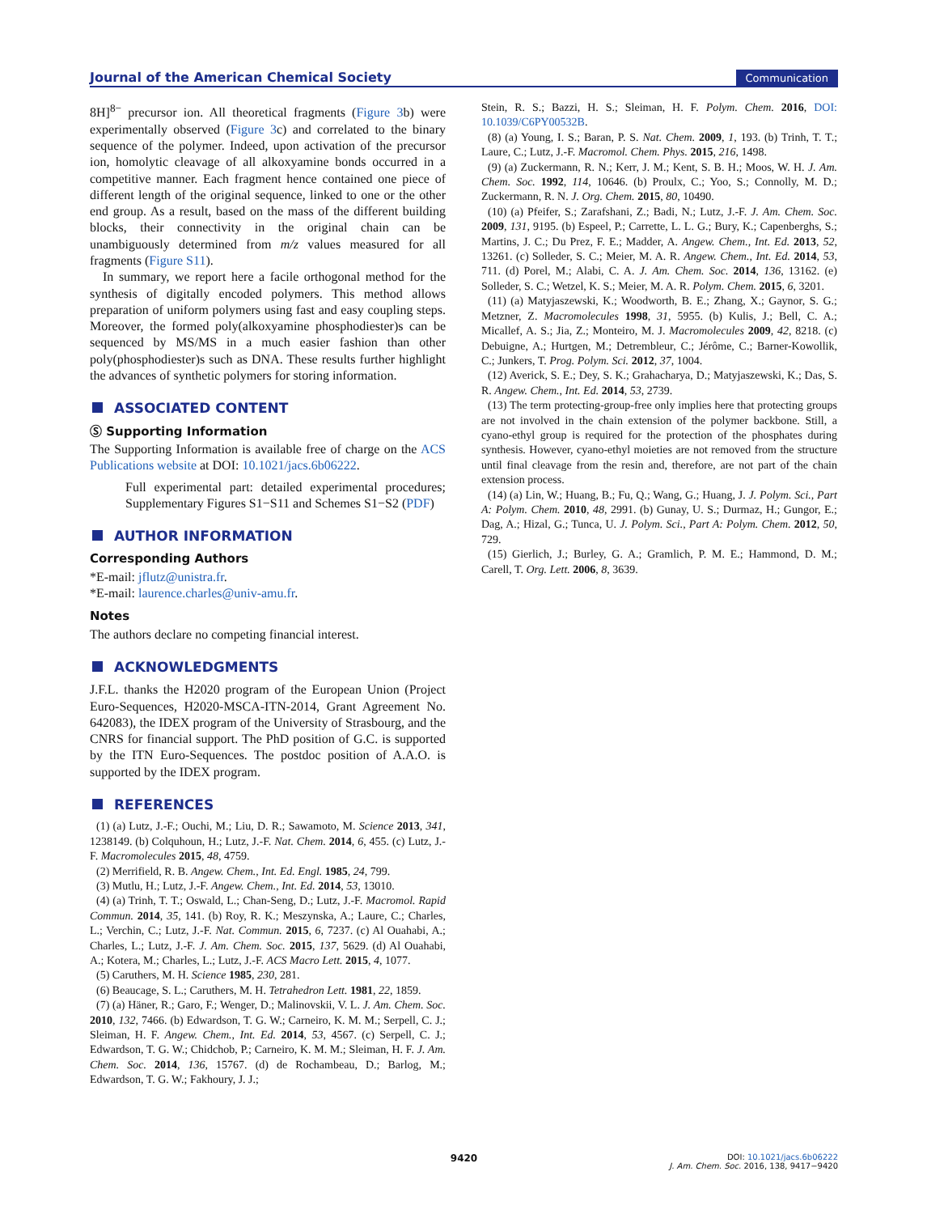Journal of the American Chemical Society Communication
8H]<sup>8−</sup> precursor ion. All theoretical fragments (Figure 3b) were experimentally observed (Figure 3c) and correlated to the binary sequence of the polymer. Indeed, upon activation of the precursor ion, homolytic cleavage of all alkoxyamine bonds occurred in a competitive manner. Each fragment hence contained one piece of different length of the original sequence, linked to one or the other end group. As a result, based on the mass of the different building blocks, their connectivity in the original chain can be unambiguously determined from m/z values measured for all fragments (Figure S11).
In summary, we report here a facile orthogonal method for the synthesis of digitally encoded polymers. This method allows preparation of uniform polymers using fast and easy coupling steps. Moreover, the formed poly(alkoxyamine phosphodiester)s can be sequenced by MS/MS in a much easier fashion than other poly(phosphodiester)s such as DNA. These results further highlight the advances of synthetic polymers for storing information.
ASSOCIATED CONTENT
Ⓢ Supporting Information
The Supporting Information is available free of charge on the ACS Publications website at DOI: 10.1021/jacs.6b06222.
Full experimental part: detailed experimental procedures; Supplementary Figures S1−S11 and Schemes S1−S2 (PDF)
AUTHOR INFORMATION
Corresponding Authors
*E-mail: jflutz@unistra.fr.
*E-mail: laurence.charles@univ-amu.fr.
Notes
The authors declare no competing financial interest.
ACKNOWLEDGMENTS
J.F.L. thanks the H2020 program of the European Union (Project Euro-Sequences, H2020-MSCA-ITN-2014, Grant Agreement No. 642083), the IDEX program of the University of Strasbourg, and the CNRS for financial support. The PhD position of G.C. is supported by the ITN Euro-Sequences. The postdoc position of A.A.O. is supported by the IDEX program.
REFERENCES
(1) (a) Lutz, J.-F.; Ouchi, M.; Liu, D. R.; Sawamoto, M. Science 2013, 341, 1238149. (b) Colquhoun, H.; Lutz, J.-F. Nat. Chem. 2014, 6, 455. (c) Lutz, J.-F. Macromolecules 2015, 48, 4759.
(2) Merrifield, R. B. Angew. Chem., Int. Ed. Engl. 1985, 24, 799.
(3) Mutlu, H.; Lutz, J.-F. Angew. Chem., Int. Ed. 2014, 53, 13010.
(4) (a) Trinh, T. T.; Oswald, L.; Chan-Seng, D.; Lutz, J.-F. Macromol. Rapid Commun. 2014, 35, 141. (b) Roy, R. K.; Meszynska, A.; Laure, C.; Charles, L.; Verchin, C.; Lutz, J.-F. Nat. Commun. 2015, 6, 7237. (c) Al Ouahabi, A.; Charles, L.; Lutz, J.-F. J. Am. Chem. Soc. 2015, 137, 5629. (d) Al Ouahabi, A.; Kotera, M.; Charles, L.; Lutz, J.-F. ACS Macro Lett. 2015, 4, 1077.
(5) Caruthers, M. H. Science 1985, 230, 281.
(6) Beaucage, S. L.; Caruthers, M. H. Tetrahedron Lett. 1981, 22, 1859.
(7) (a) Häner, R.; Garo, F.; Wenger, D.; Malinovskii, V. L. J. Am. Chem. Soc. 2010, 132, 7466. (b) Edwardson, T. G. W.; Carneiro, K. M. M.; Serpell, C. J.; Sleiman, H. F. Angew. Chem., Int. Ed. 2014, 53, 4567. (c) Serpell, C. J.; Edwardson, T. G. W.; Chidchob, P.; Carneiro, K. M. M.; Sleiman, H. F. J. Am. Chem. Soc. 2014, 136, 15767. (d) de Rochambeau, D.; Barlog, M.; Edwardson, T. G. W.; Fakhoury, J. J.;
Stein, R. S.; Bazzi, H. S.; Sleiman, H. F. Polym. Chem. 2016, DOI: 10.1039/C6PY00532B.
(8) (a) Young, I. S.; Baran, P. S. Nat. Chem. 2009, 1, 193. (b) Trinh, T. T.; Laure, C.; Lutz, J.-F. Macromol. Chem. Phys. 2015, 216, 1498.
(9) (a) Zuckermann, R. N.; Kerr, J. M.; Kent, S. B. H.; Moos, W. H. J. Am. Chem. Soc. 1992, 114, 10646. (b) Proulx, C.; Yoo, S.; Connolly, M. D.; Zuckermann, R. N. J. Org. Chem. 2015, 80, 10490.
(10) (a) Pfeifer, S.; Zarafshani, Z.; Badi, N.; Lutz, J.-F. J. Am. Chem. Soc. 2009, 131, 9195. (b) Espeel, P.; Carrette, L. L. G.; Bury, K.; Capenberghs, S.; Martins, J. C.; Du Prez, F. E.; Madder, A. Angew. Chem., Int. Ed. 2013, 52, 13261. (c) Solleder, S. C.; Meier, M. A. R. Angew. Chem., Int. Ed. 2014, 53, 711. (d) Porel, M.; Alabi, C. A. J. Am. Chem. Soc. 2014, 136, 13162. (e) Solleder, S. C.; Wetzel, K. S.; Meier, M. A. R. Polym. Chem. 2015, 6, 3201.
(11) (a) Matyjaszewski, K.; Woodworth, B. E.; Zhang, X.; Gaynor, S. G.; Metzner, Z. Macromolecules 1998, 31, 5955. (b) Kulis, J.; Bell, C. A.; Micallef, A. S.; Jia, Z.; Monteiro, M. J. Macromolecules 2009, 42, 8218. (c) Debuigne, A.; Hurtgen, M.; Detrembleur, C.; Jérôme, C.; Barner-Kowollik, C.; Junkers, T. Prog. Polym. Sci. 2012, 37, 1004.
(12) Averick, S. E.; Dey, S. K.; Grahacharya, D.; Matyjaszewski, K.; Das, S. R. Angew. Chem., Int. Ed. 2014, 53, 2739.
(13) The term protecting-group-free only implies here that protecting groups are not involved in the chain extension of the polymer backbone. Still, a cyano-ethyl group is required for the protection of the phosphates during synthesis. However, cyano-ethyl moieties are not removed from the structure until final cleavage from the resin and, therefore, are not part of the chain extension process.
(14) (a) Lin, W.; Huang, B.; Fu, Q.; Wang, G.; Huang, J. J. Polym. Sci., Part A: Polym. Chem. 2010, 48, 2991. (b) Gunay, U. S.; Durmaz, H.; Gungor, E.; Dag, A.; Hizal, G.; Tunca, U. J. Polym. Sci., Part A: Polym. Chem. 2012, 50, 729.
(15) Gierlich, J.; Burley, G. A.; Gramlich, P. M. E.; Hammond, D. M.; Carell, T. Org. Lett. 2006, 8, 3639.
9420
DOI: 10.1021/jacs.6b06222
J. Am. Chem. Soc. 2016, 138, 9417−9420